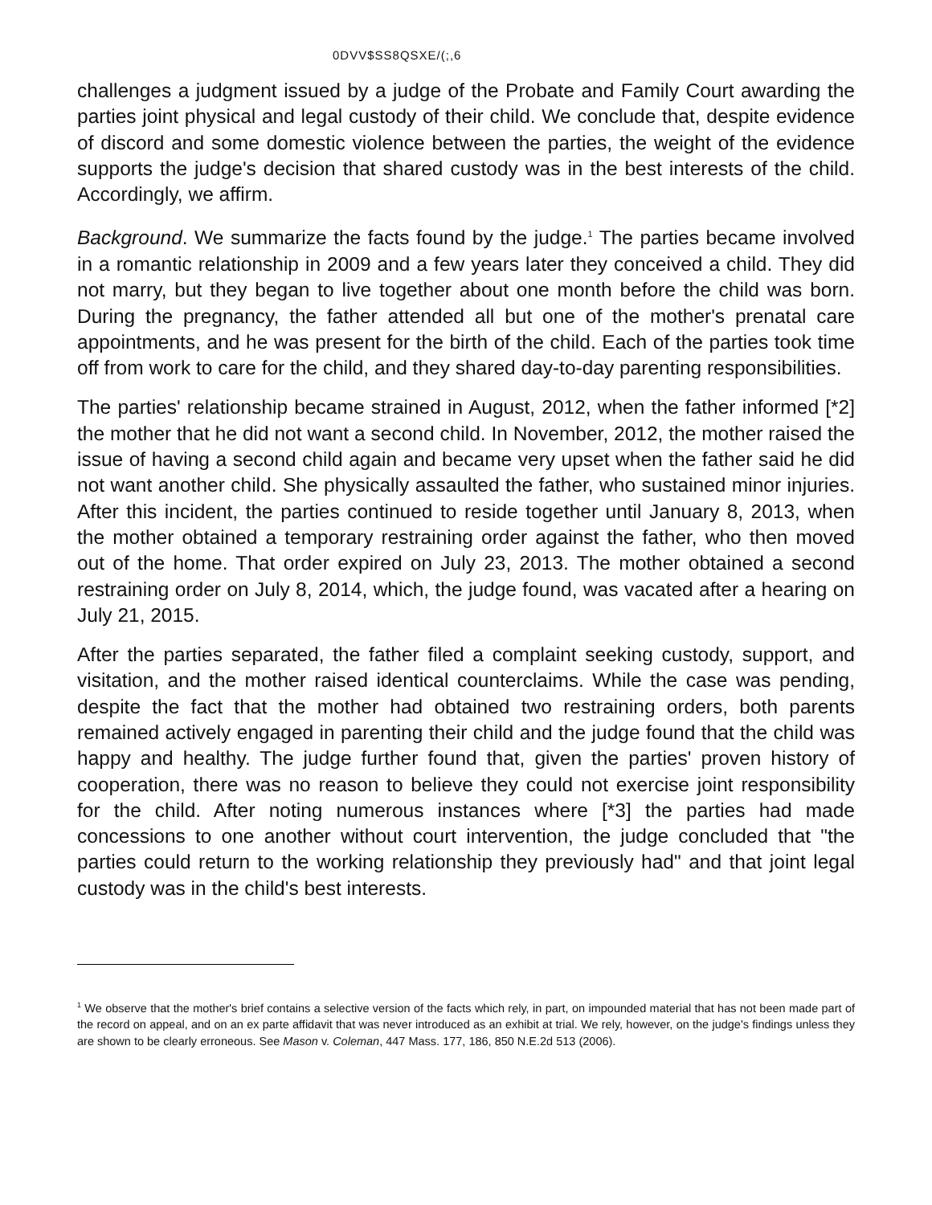0DVV$SS8QSXE/(;,6
challenges a judgment issued by a judge of the Probate and Family Court awarding the parties joint physical and legal custody of their child. We conclude that, despite evidence of discord and some domestic violence between the parties, the weight of the evidence supports the judge's decision that shared custody was in the best interests of the child. Accordingly, we affirm.
Background. We summarize the facts found by the judge.<sup>1</sup> The parties became involved in a romantic relationship in 2009 and a few years later they conceived a child. They did not marry, but they began to live together about one month before the child was born. During the pregnancy, the father attended all but one of the mother's prenatal care appointments, and he was present for the birth of the child. Each of the parties took time off from work to care for the child, and they shared day-to-day parenting responsibilities.
The parties' relationship became strained in August, 2012, when the father informed [*2] the mother that he did not want a second child. In November, 2012, the mother raised the issue of having a second child again and became very upset when the father said he did not want another child. She physically assaulted the father, who sustained minor injuries. After this incident, the parties continued to reside together until January 8, 2013, when the mother obtained a temporary restraining order against the father, who then moved out of the home. That order expired on July 23, 2013. The mother obtained a second restraining order on July 8, 2014, which, the judge found, was vacated after a hearing on July 21, 2015.
After the parties separated, the father filed a complaint seeking custody, support, and visitation, and the mother raised identical counterclaims. While the case was pending, despite the fact that the mother had obtained two restraining orders, both parents remained actively engaged in parenting their child and the judge found that the child was happy and healthy. The judge further found that, given the parties' proven history of cooperation, there was no reason to believe they could not exercise joint responsibility for the child. After noting numerous instances where [*3] the parties had made concessions to one another without court intervention, the judge concluded that "the parties could return to the working relationship they previously had" and that joint legal custody was in the child's best interests.
<sup>1</sup> We observe that the mother's brief contains a selective version of the facts which rely, in part, on impounded material that has not been made part of the record on appeal, and on an ex parte affidavit that was never introduced as an exhibit at trial. We rely, however, on the judge's findings unless they are shown to be clearly erroneous. See Mason v. Coleman, 447 Mass. 177, 186, 850 N.E.2d 513 (2006).